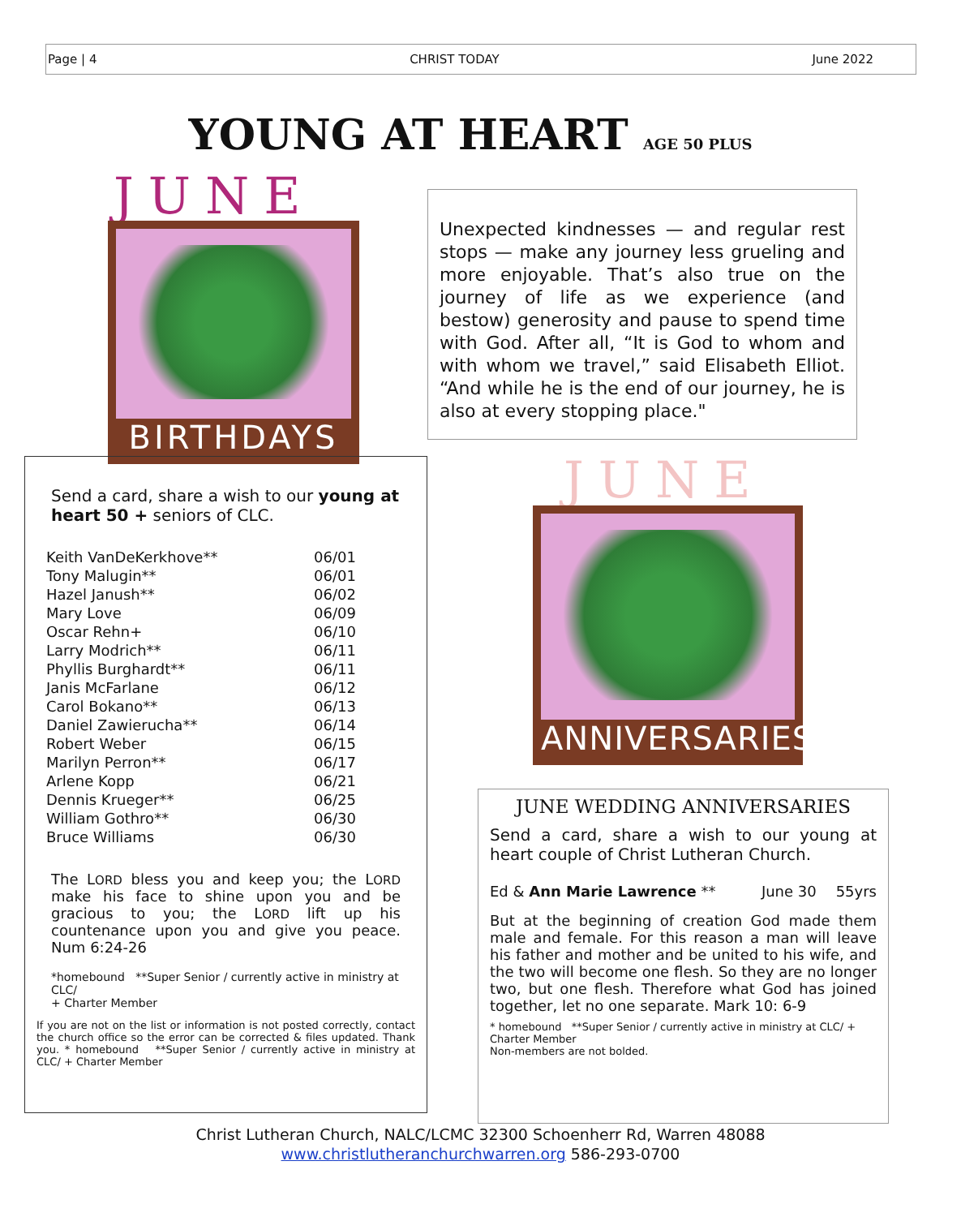Page | 4 CHRIST TODAY June 2022
YOUNG AT HEART AGE 50 PLUS
JUNE
BIRTHDAYS
Unexpected kindnesses — and regular rest stops — make any journey less grueling and more enjoyable. That’s also true on the journey of life as we experience (and bestow) generosity and pause to spend time with God. After all, “It is God to whom and with whom we travel,” said Elisabeth Elliot. “And while he is the end of our journey, he is also at every stopping place."
Send a card, share a wish to our young at heart 50 + seniors of CLC.
| Keith VanDeKerkhove** | 06/01 |
| Tony Malugin** | 06/01 |
| Hazel Janush** | 06/02 |
| Mary Love | 06/09 |
| Oscar Rehn+ | 06/10 |
| Larry Modrich** | 06/11 |
| Phyllis Burghardt** | 06/11 |
| Janis McFarlane | 06/12 |
| Carol Bokano** | 06/13 |
| Daniel Zawierucha** | 06/14 |
| Robert Weber | 06/15 |
| Marilyn Perron** | 06/17 |
| Arlene Kopp | 06/21 |
| Dennis Krueger** | 06/25 |
| William Gothro** | 06/30 |
| Bruce Williams | 06/30 |
The LORD bless you and keep you; the LORD make his face to shine upon you and be gracious to you; the LORD lift up his countenance upon you and give you peace. Num 6:24-26
*homebound **Super Senior / currently active in ministry at CLC/
+ Charter Member
If you are not on the list or information is not posted correctly, contact the church office so the error can be corrected & files updated. Thank you. * homebound **Super Senior / currently active in ministry at CLC/ + Charter Member
JUNE
ANNIVERSARIES
JUNE WEDDING ANNIVERSARIES
Send a card, share a wish to our young at heart couple of Christ Lutheran Church.
| Ed & Ann Marie Lawrence ** | June 30 | 55yrs |
But at the beginning of creation God made them male and female. For this reason a man will leave his father and mother and be united to his wife, and the two will become one flesh. So they are no longer two, but one flesh. Therefore what God has joined together, let no one separate. Mark 10: 6-9
* homebound **Super Senior / currently active in ministry at CLC/ + Charter Member
Non-members are not bolded.
Christ Lutheran Church, NALC/LCMC 32300 Schoenherr Rd, Warren 48088
www.christlutheranchurchwarren.org 586-293-0700